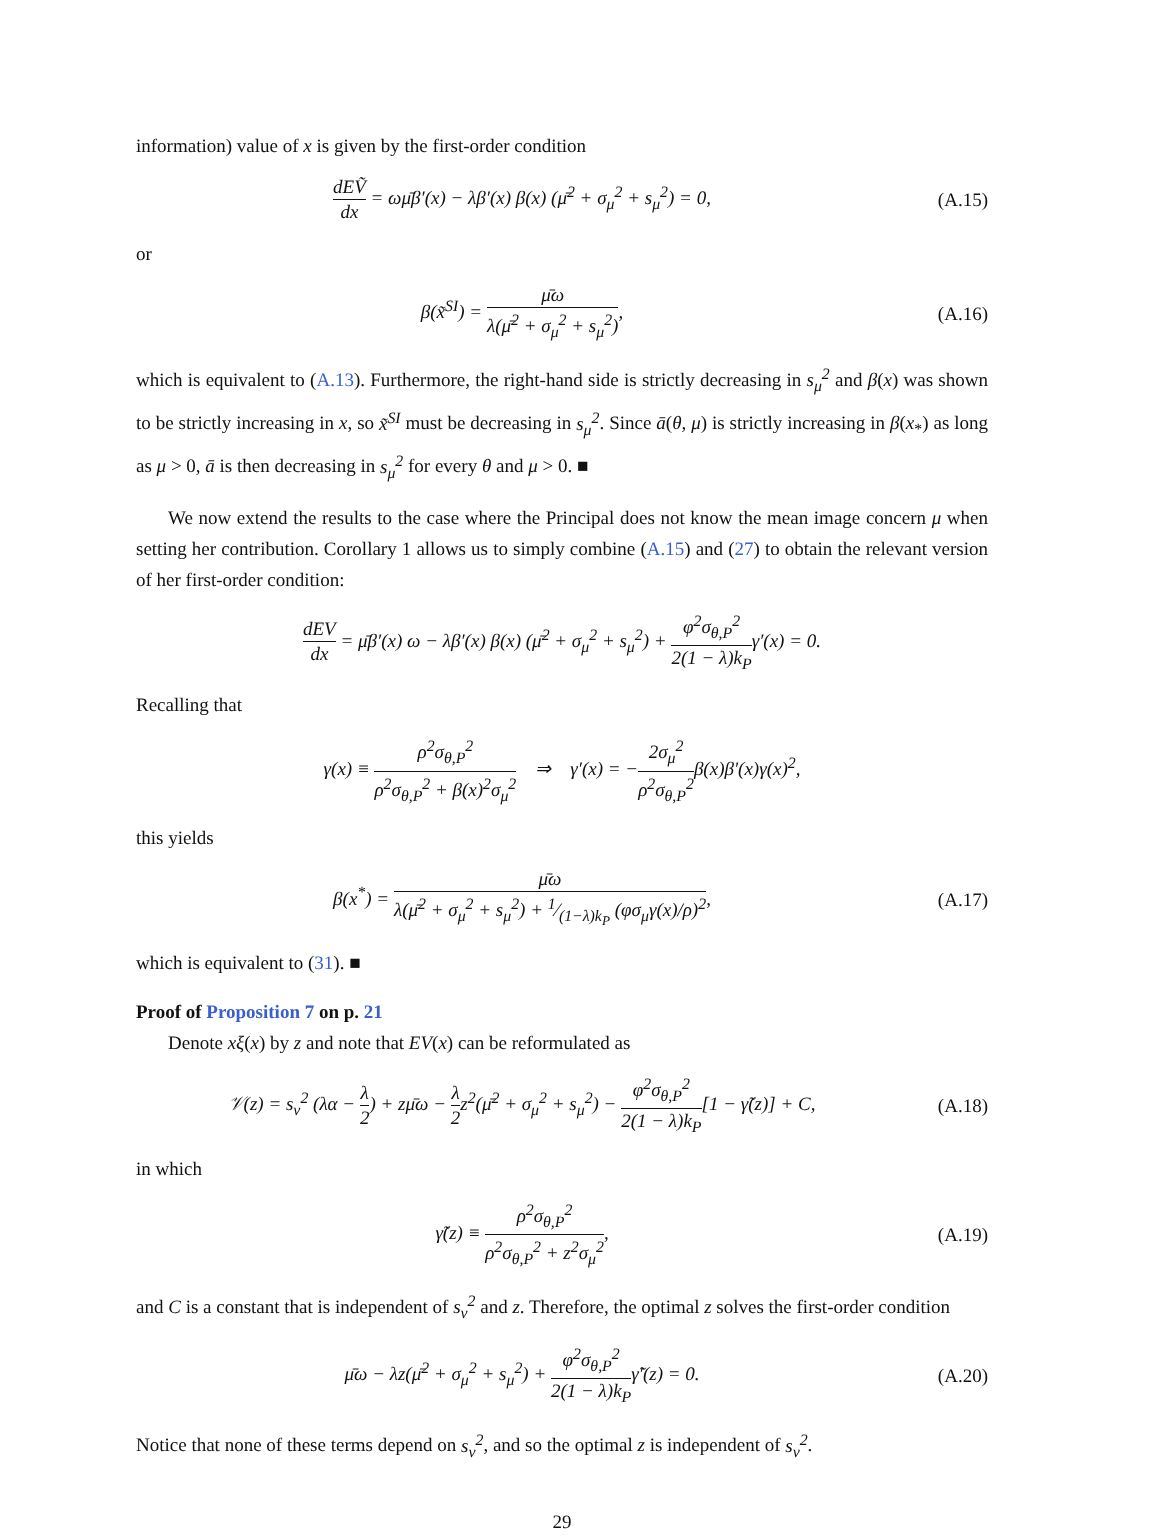information) value of x is given by the first-order condition
dEṼ dx = ωμ̄β′(x) − λβ′(x) β(x) (μ̄<sup>2</sup> + σ<sub>μ</sub><sup>2</sup> + s<sub>μ</sub><sup>2</sup>) = 0,
(A.15)
or
β(x̃<sup>SI</sup>) = μ̄ω λ(μ̄<sup>2</sup> + σ<sub>μ</sub><sup>2</sup> + s<sub>μ</sub><sup>2</sup>),
(A.16)
which is equivalent to (A.13). Furthermore, the right-hand side is strictly decreasing in s<sub>μ</sub><sup>2</sup> and β(x) was shown to be strictly increasing in x, so x̃<sup>SI</sup> must be decreasing in s<sub>μ</sub><sup>2</sup>. Since ā(θ, μ) is strictly increasing in β(x<sub>*</sub>) as long as μ > 0, ā is then decreasing in s<sub>μ</sub><sup>2</sup> for every θ and μ > 0. ■
We now extend the results to the case where the Principal does not know the mean image concern μ when setting her contribution. Corollary 1 allows us to simply combine (A.15) and (27) to obtain the relevant version of her first-order condition:
dEV dx = μ̄β′(x) ω − λβ′(x) β(x) (μ̄<sup>2</sup> + σ<sub>μ</sub><sup>2</sup> + s<sub>μ</sub><sup>2</sup>) + φ<sup>2</sup>σ<sub>θ,P</sub><sup>2</sup> 2(1 − λ)k<sub>P</sub>γ′(x) = 0.
Recalling that
γ(x) ≡ ρ<sup>2</sup>σ<sub>θ,P</sub><sup>2</sup> ρ<sup>2</sup>σ<sub>θ,P</sub><sup>2</sup> + β(x)<sup>2</sup>σ<sub>μ</sub><sup>2</sup> ⇒ γ′(x) = −2σ<sub>μ</sub><sup>2</sup> ρ<sup>2</sup>σ<sub>θ,P</sub><sup>2</sup>β(x)β′(x)γ(x)<sup>2</sup>,
this yields
β(x<sup>*</sup>) = μ̄ω λ(μ̄<sup>2</sup> + σ<sub>μ</sub><sup>2</sup> + s<sub>μ</sub><sup>2</sup>) + 1⁄(1−λ)k<sub>P</sub> (φσ<sub>μ</sub>γ(x)/ρ)<sup>2</sup>,
(A.17)
which is equivalent to (31). ■
Proof of Proposition 7 on p. 21
Denote xξ(x) by z and note that EV(x) can be reformulated as
𝒱(z) = s<sub>v</sub><sup>2</sup> (λα − λ 2) + zμ̄ω − λ 2z<sup>2</sup>(μ̄<sup>2</sup> + σ<sub>μ</sub><sup>2</sup> + s<sub>μ</sub><sup>2</sup>) − φ<sup>2</sup>σ<sub>θ,P</sub><sup>2</sup> 2(1 − λ)k<sub>P</sub>[1 − γ̃(z)] + C,
(A.18)
in which
γ̃(z) ≡ ρ<sup>2</sup>σ<sub>θ,P</sub><sup>2</sup> ρ<sup>2</sup>σ<sub>θ,P</sub><sup>2</sup> + z<sup>2</sup>σ<sub>μ</sub><sup>2</sup>,
(A.19)
and C is a constant that is independent of s<sub>v</sub><sup>2</sup> and z. Therefore, the optimal z solves the first-order condition
μ̄ω − λz(μ̄<sup>2</sup> + σ<sub>μ</sub><sup>2</sup> + s<sub>μ</sub><sup>2</sup>) + φ<sup>2</sup>σ<sub>θ,P</sub><sup>2</sup> 2(1 − λ)k<sub>P</sub>γ̃′(z) = 0.
(A.20)
Notice that none of these terms depend on s<sub>v</sub><sup>2</sup>, and so the optimal z is independent of s<sub>v</sub><sup>2</sup>.
29